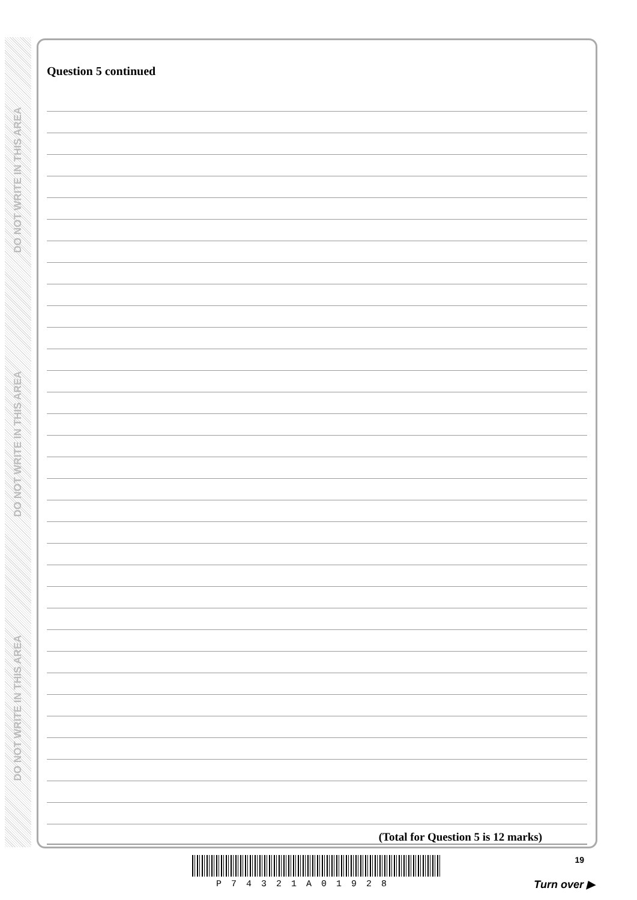DO NOT WRITE IN THIS AREA
DO NOT WRITE IN THIS AREA
DO NOT WRITE IN THIS AREA
Question 5 continued
(Total for Question 5 is 12 marks)
19
P74321A01928 Turn over ▶